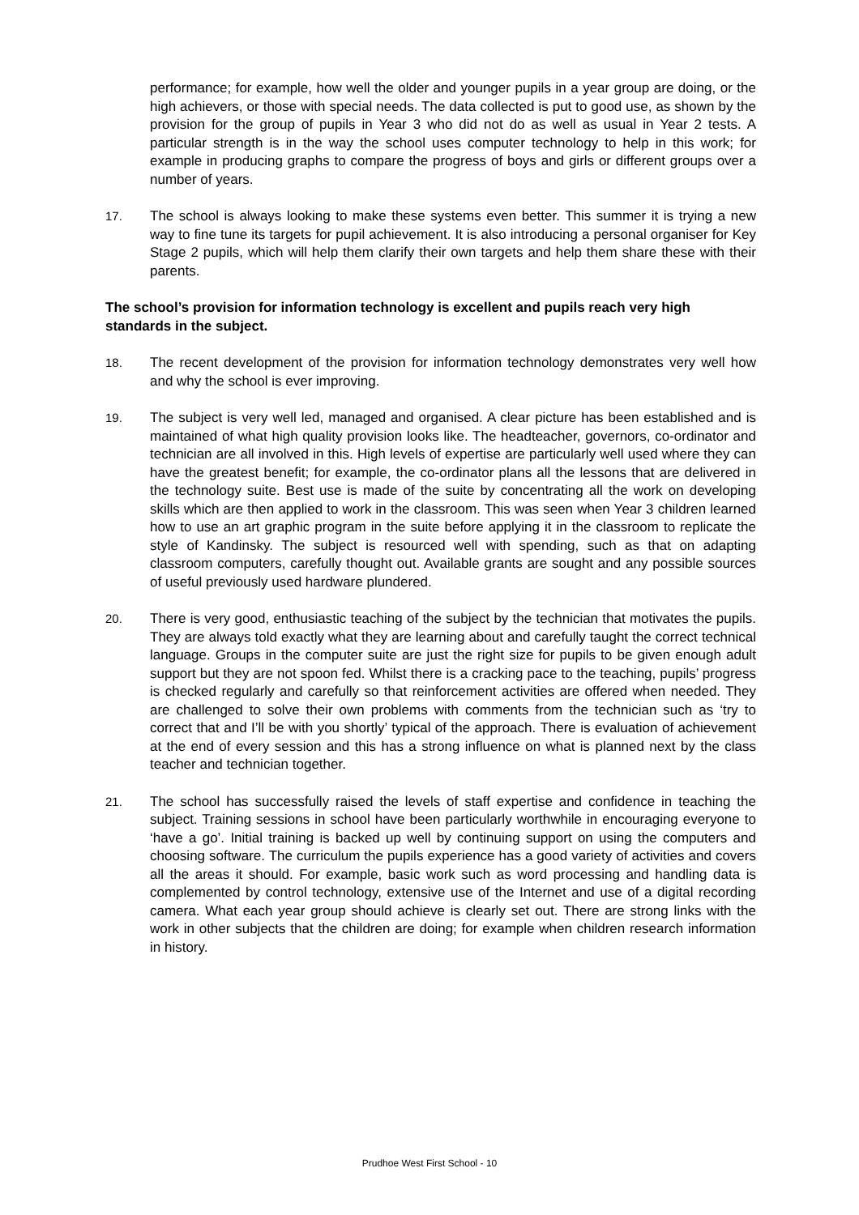performance; for example, how well the older and younger pupils in a year group are doing, or the high achievers, or those with special needs. The data collected is put to good use, as shown by the provision for the group of pupils in Year 3 who did not do as well as usual in Year 2 tests. A particular strength is in the way the school uses computer technology to help in this work; for example in producing graphs to compare the progress of boys and girls or different groups over a number of years.
17. The school is always looking to make these systems even better. This summer it is trying a new way to fine tune its targets for pupil achievement. It is also introducing a personal organiser for Key Stage 2 pupils, which will help them clarify their own targets and help them share these with their parents.
The school’s provision for information technology is excellent and pupils reach very high standards in the subject.
18. The recent development of the provision for information technology demonstrates very well how and why the school is ever improving.
19. The subject is very well led, managed and organised. A clear picture has been established and is maintained of what high quality provision looks like. The headteacher, governors, co-ordinator and technician are all involved in this. High levels of expertise are particularly well used where they can have the greatest benefit; for example, the co-ordinator plans all the lessons that are delivered in the technology suite. Best use is made of the suite by concentrating all the work on developing skills which are then applied to work in the classroom. This was seen when Year 3 children learned how to use an art graphic program in the suite before applying it in the classroom to replicate the style of Kandinsky. The subject is resourced well with spending, such as that on adapting classroom computers, carefully thought out. Available grants are sought and any possible sources of useful previously used hardware plundered.
20. There is very good, enthusiastic teaching of the subject by the technician that motivates the pupils. They are always told exactly what they are learning about and carefully taught the correct technical language. Groups in the computer suite are just the right size for pupils to be given enough adult support but they are not spoon fed. Whilst there is a cracking pace to the teaching, pupils’ progress is checked regularly and carefully so that reinforcement activities are offered when needed. They are challenged to solve their own problems with comments from the technician such as ‘try to correct that and I’ll be with you shortly’ typical of the approach. There is evaluation of achievement at the end of every session and this has a strong influence on what is planned next by the class teacher and technician together.
21. The school has successfully raised the levels of staff expertise and confidence in teaching the subject. Training sessions in school have been particularly worthwhile in encouraging everyone to ‘have a go’. Initial training is backed up well by continuing support on using the computers and choosing software. The curriculum the pupils experience has a good variety of activities and covers all the areas it should. For example, basic work such as word processing and handling data is complemented by control technology, extensive use of the Internet and use of a digital recording camera. What each year group should achieve is clearly set out. There are strong links with the work in other subjects that the children are doing; for example when children research information in history.
Prudhoe West First School - 10